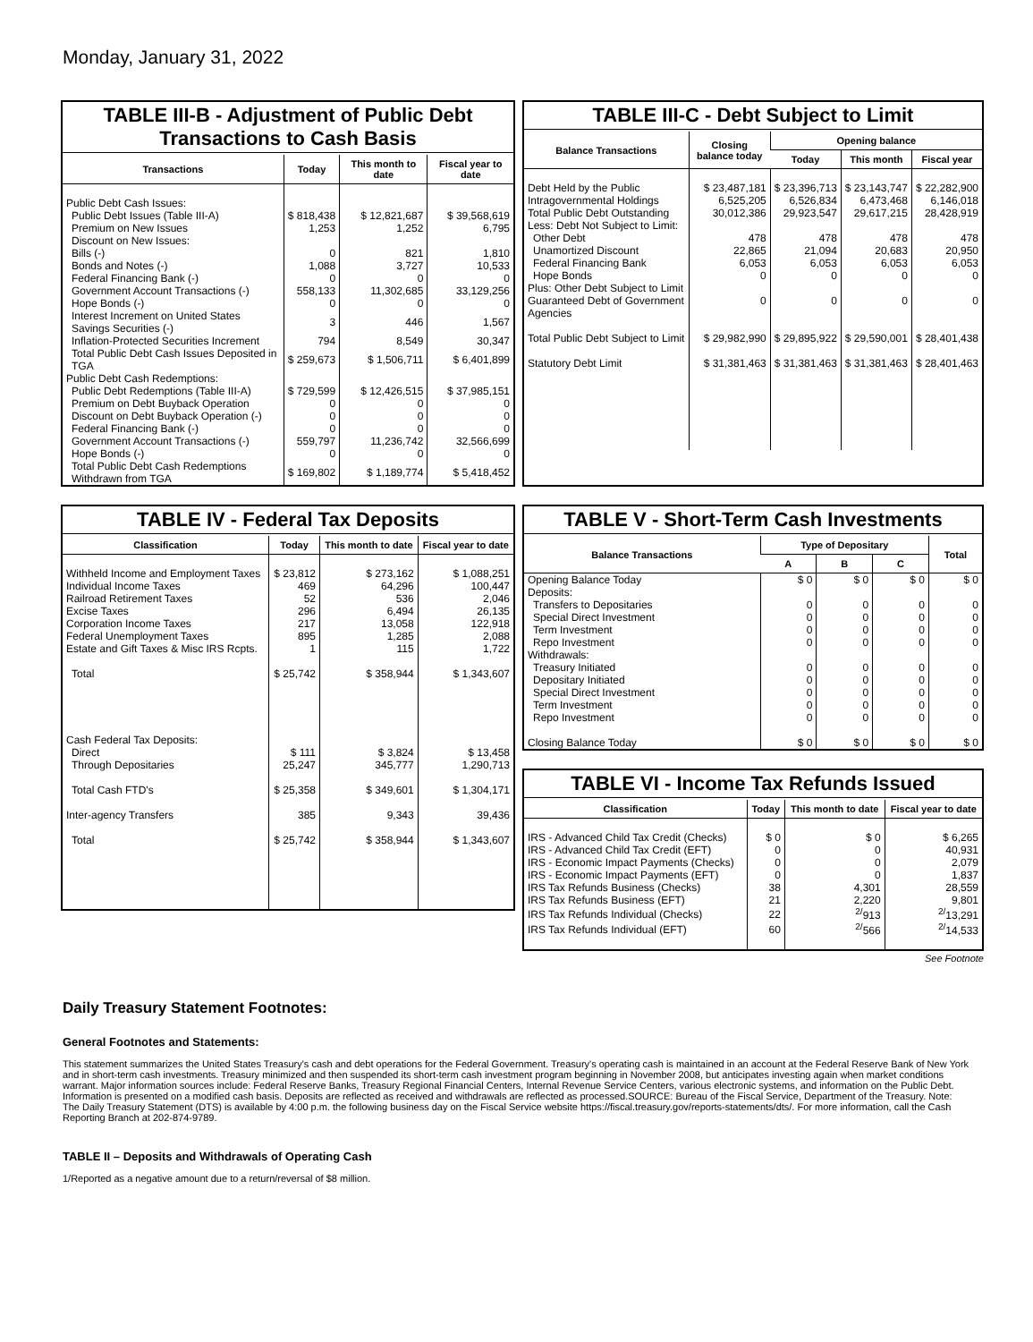Monday, January 31, 2022
TABLE III-B - Adjustment of Public Debt Transactions to Cash Basis
| Transactions | Today | This month to date | Fiscal year to date |
| --- | --- | --- | --- |
| Public Debt Cash Issues: | | | |
| Public Debt Issues (Table III-A) | $ 818,438 | $ 12,821,687 | $ 39,568,619 |
| Premium on New Issues | 1,253 | 1,252 | 6,795 |
| Discount on New Issues: | | | |
| Bills (-) | 0 | 821 | 1,810 |
| Bonds and Notes (-) | 1,088 | 3,727 | 10,533 |
| Federal Financing Bank (-) | 0 | 0 | 0 |
| Government Account Transactions (-) | 558,133 | 11,302,685 | 33,129,256 |
| Hope Bonds (-) | 0 | 0 | 0 |
| Interest Increment on United States Savings Securities (-) | 3 | 446 | 1,567 |
| Inflation-Protected Securities Increment | 794 | 8,549 | 30,347 |
| Total Public Debt Cash Issues Deposited in TGA | $ 259,673 | $ 1,506,711 | $ 6,401,899 |
| Public Debt Cash Redemptions: | | | |
| Public Debt Redemptions (Table III-A) | $ 729,599 | $ 12,426,515 | $ 37,985,151 |
| Premium on Debt Buyback Operation | 0 | 0 | 0 |
| Discount on Debt Buyback Operation (-) | 0 | 0 | 0 |
| Federal Financing Bank (-) | 0 | 0 | 0 |
| Government Account Transactions (-) | 559,797 | 11,236,742 | 32,566,699 |
| Hope Bonds (-) | 0 | 0 | 0 |
| Total Public Debt Cash Redemptions Withdrawn from TGA | $ 169,802 | $ 1,189,774 | $ 5,418,452 |
TABLE III-C - Debt Subject to Limit
| Balance Transactions | Closing balance today | Opening balance | | |
| --- | --- | --- | --- | --- |
| | | Today | This month | Fiscal year |
| Debt Held by the Public | $ 23,487,181 | $ 23,396,713 | $ 23,143,747 | $ 22,282,900 |
| Intragovernmental Holdings | 6,525,205 | 6,526,834 | 6,473,468 | 6,146,018 |
| Total Public Debt Outstanding | 30,012,386 | 29,923,547 | 29,617,215 | 28,428,919 |
| Less: Debt Not Subject to Limit: | | | | |
| Other Debt | 478 | 478 | 478 | 478 |
| Unamortized Discount | 22,865 | 21,094 | 20,683 | 20,950 |
| Federal Financing Bank | 6,053 | 6,053 | 6,053 | 6,053 |
| Hope Bonds | 0 | 0 | 0 | 0 |
| Plus: Other Debt Subject to Limit Guaranteed Debt of Government Agencies | 0 | 0 | 0 | 0 |
| Total Public Debt Subject to Limit | $ 29,982,990 | $ 29,895,922 | $ 29,590,001 | $ 28,401,438 |
| Statutory Debt Limit | $ 31,381,463 | $ 31,381,463 | $ 31,381,463 | $ 28,401,463 |
TABLE IV - Federal Tax Deposits
| Classification | Today | This month to date | Fiscal year to date |
| --- | --- | --- | --- |
| Withheld Income and Employment Taxes | $ 23,812 | $ 273,162 | $ 1,088,251 |
| Individual Income Taxes | 469 | 64,296 | 100,447 |
| Railroad Retirement Taxes | 52 | 536 | 2,046 |
| Excise Taxes | 296 | 6,494 | 26,135 |
| Corporation Income Taxes | 217 | 13,058 | 122,918 |
| Federal Unemployment Taxes | 895 | 1,285 | 2,088 |
| Estate and Gift Taxes & Misc IRS Rcpts. | 1 | 115 | 1,722 |
| Total | $ 25,742 | $ 358,944 | $ 1,343,607 |
| Cash Federal Tax Deposits: | | | |
| Direct | $ 111 | $ 3,824 | $ 13,458 |
| Through Depositaries | 25,247 | 345,777 | 1,290,713 |
| Total Cash FTD's | $ 25,358 | $ 349,601 | $ 1,304,171 |
| Inter-agency Transfers | 385 | 9,343 | 39,436 |
| Total | $ 25,742 | $ 358,944 | $ 1,343,607 |
TABLE V - Short-Term Cash Investments
| Balance Transactions | Type of Depositary | | | Total |
| --- | --- | --- | --- | --- |
| | A | B | C | |
| Opening Balance Today | $ 0 | $ 0 | $ 0 | $ 0 |
| Deposits: | | | | |
| Transfers to Depositaries | 0 | 0 | 0 | 0 |
| Special Direct Investment | 0 | 0 | 0 | 0 |
| Term Investment | 0 | 0 | 0 | 0 |
| Repo Investment | 0 | 0 | 0 | 0 |
| Withdrawals: | | | | |
| Treasury Initiated | 0 | 0 | 0 | 0 |
| Depositary Initiated | 0 | 0 | 0 | 0 |
| Special Direct Investment | 0 | 0 | 0 | 0 |
| Term Investment | 0 | 0 | 0 | 0 |
| Repo Investment | 0 | 0 | 0 | 0 |
| Closing Balance Today | $ 0 | $ 0 | $ 0 | $ 0 |
TABLE VI - Income Tax Refunds Issued
| Classification | Today | This month to date | Fiscal year to date |
| --- | --- | --- | --- |
| IRS - Advanced Child Tax Credit (Checks) | $ 0 | $ 0 | $ 6,265 |
| IRS - Advanced Child Tax Credit (EFT) | 0 | 0 | 40,931 |
| IRS - Economic Impact Payments (Checks) | 0 | 0 | 2,079 |
| IRS - Economic Impact Payments (EFT) | 0 | 0 | 1,837 |
| IRS Tax Refunds Business (Checks) | 38 | 4,301 | 28,559 |
| IRS Tax Refunds Business (EFT) | 21 | 2,220 | 9,801 |
| IRS Tax Refunds Individual (Checks) | 22 | <sup>2/</sup>913 | <sup>2/</sup>13,291 |
| IRS Tax Refunds Individual (EFT) | 60 | <sup>2/</sup>566 | <sup>2/</sup>14,533 |
See Footnote
Daily Treasury Statement Footnotes:
General Footnotes and Statements:
This statement summarizes the United States Treasury's cash and debt operations for the Federal Government. Treasury's operating cash is maintained in an account at the Federal Reserve Bank of New York and in short-term cash investments. Treasury minimized and then suspended its short-term cash investment program beginning in November 2008, but anticipates investing again when market conditions warrant. Major information sources include: Federal Reserve Banks, Treasury Regional Financial Centers, Internal Revenue Service Centers, various electronic systems, and information on the Public Debt. Information is presented on a modified cash basis. Deposits are reflected as received and withdrawals are reflected as processed.SOURCE: Bureau of the Fiscal Service, Department of the Treasury. Note: The Daily Treasury Statement (DTS) is available by 4:00 p.m. the following business day on the Fiscal Service website https://fiscal.treasury.gov/reports-statements/dts/. For more information, call the Cash Reporting Branch at 202-874-9789.
TABLE II – Deposits and Withdrawals of Operating Cash
1/Reported as a negative amount due to a return/reversal of $8 million.